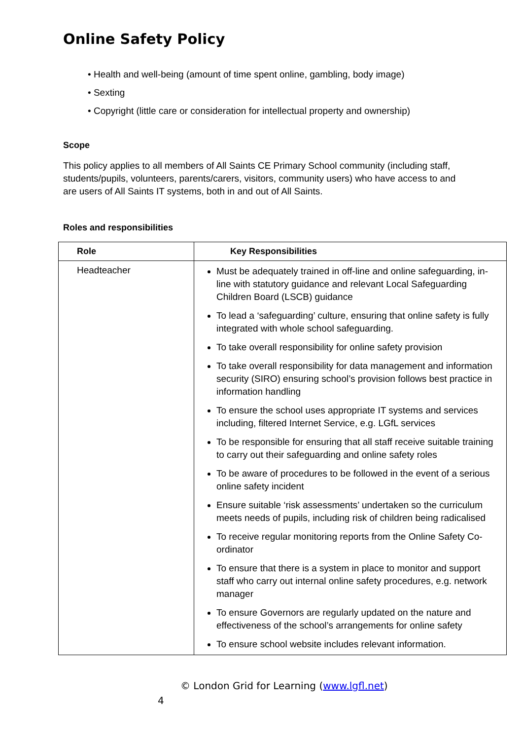Online Safety Policy
• Health and well-being (amount of time spent online, gambling, body image)
• Sexting
• Copyright (little care or consideration for intellectual property and ownership)
Scope
This policy applies to all members of All Saints CE Primary School community (including staff, students/pupils, volunteers, parents/carers, visitors, community users) who have access to and are users of All Saints IT systems, both in and out of All Saints.
Roles and responsibilities
| Role | Key Responsibilities |
| --- | --- |
| Headteacher | Must be adequately trained in off-line and online safeguarding, in-line with statutory guidance and relevant Local Safeguarding Children Board (LSCB) guidance To lead a ‘safeguarding’ culture, ensuring that online safety is fully integrated with whole school safeguarding. To take overall responsibility for online safety provision To take overall responsibility for data management and information security (SIRO) ensuring school’s provision follows best practice in information handling To ensure the school uses appropriate IT systems and services including, filtered Internet Service, e.g. LGfL services To be responsible for ensuring that all staff receive suitable training to carry out their safeguarding and online safety roles To be aware of procedures to be followed in the event of a serious online safety incident Ensure suitable ‘risk assessments’ undertaken so the curriculum meets needs of pupils, including risk of children being radicalised To receive regular monitoring reports from the Online Safety Co-ordinator To ensure that there is a system in place to monitor and support staff who carry out internal online safety procedures, e.g. network manager To ensure Governors are regularly updated on the nature and effectiveness of the school’s arrangements for online safety To ensure school website includes relevant information. |
© London Grid for Learning (www.lgfl.net)
4